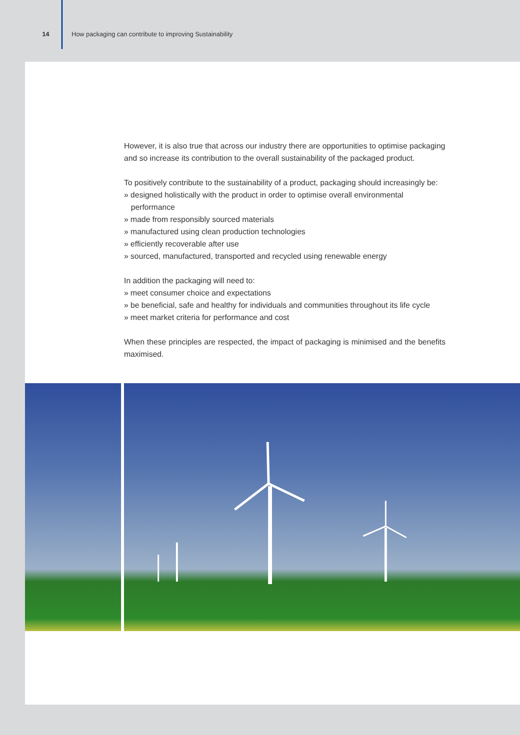14 How packaging can contribute to improving Sustainability
However, it is also true that across our industry there are opportunities to optimise packaging and so increase its contribution to the overall sustainability of the packaged product.
To positively contribute to the sustainability of a product, packaging should increasingly be:
» designed holistically with the product in order to optimise overall environmental performance
» made from responsibly sourced materials
» manufactured using clean production technologies
» efficiently recoverable after use
» sourced, manufactured, transported and recycled using renewable energy
In addition the packaging will need to:
» meet consumer choice and expectations
» be beneficial, safe and healthy for individuals and communities throughout its life cycle
» meet market criteria for performance and cost
When these principles are respected, the impact of packaging is minimised and the benefits maximised.